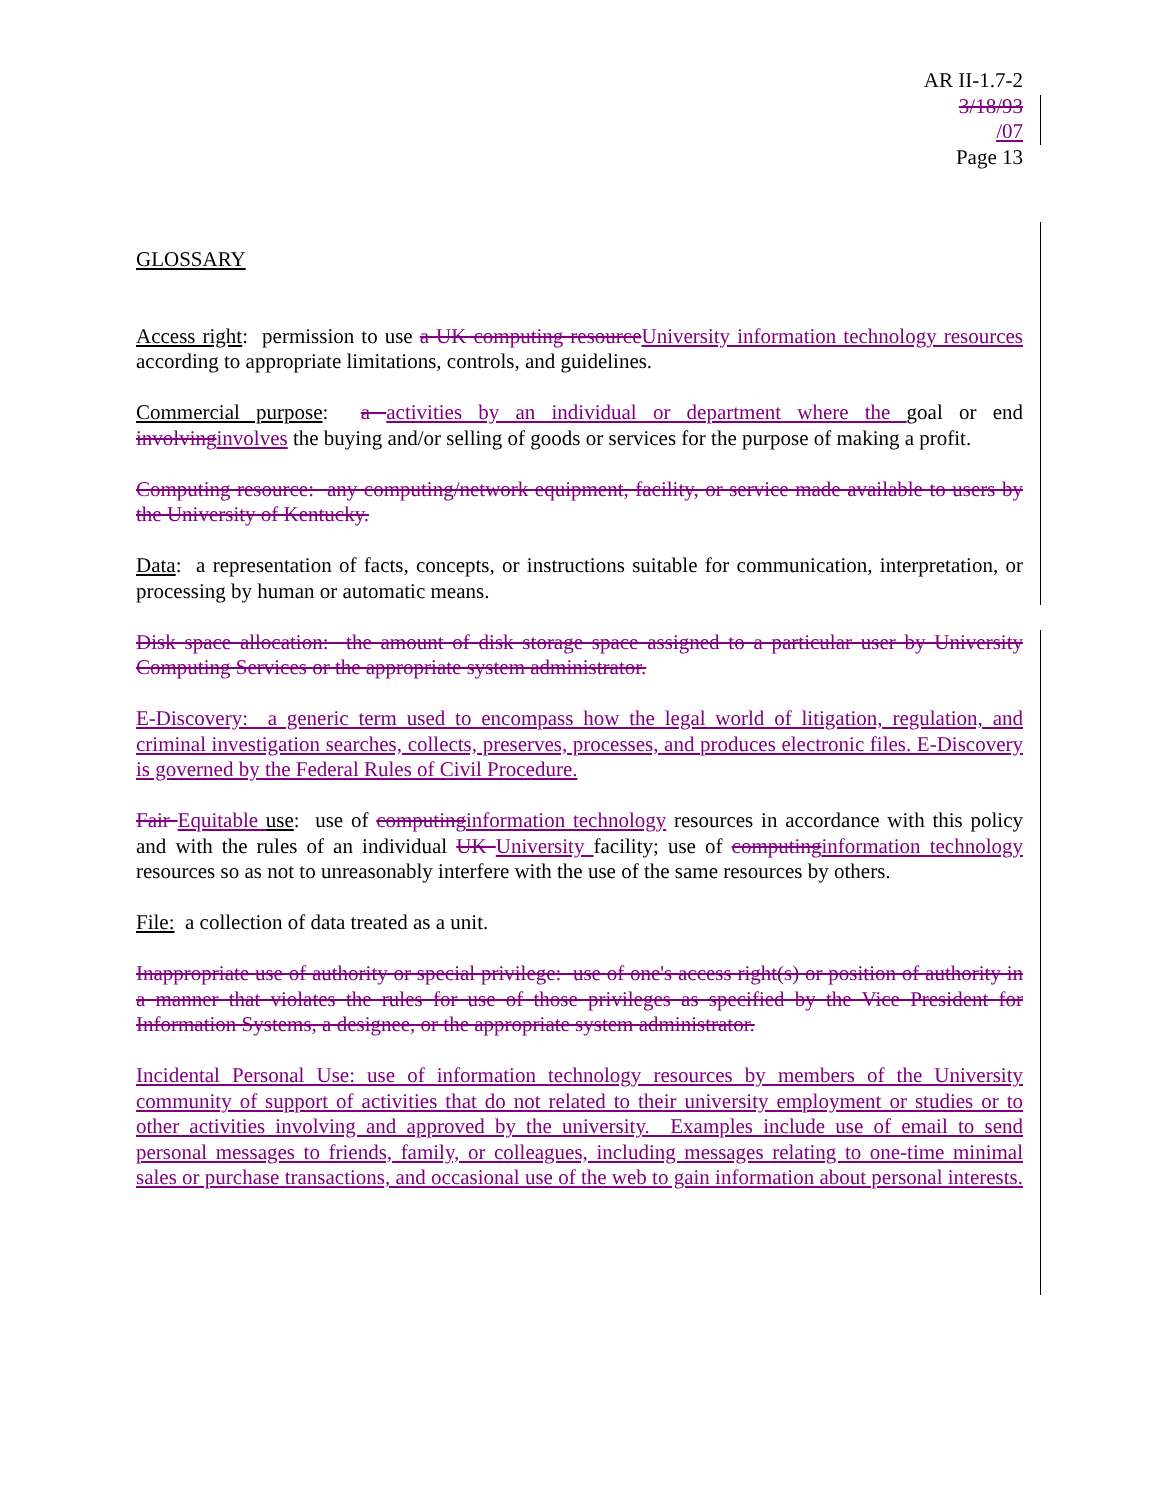AR II-1.7-2
3/18/93
/07
Page 13
GLOSSARY
Access right: permission to use a UK computing resource University information technology resources according to appropriate limitations, controls, and guidelines.
Commercial purpose: a activities by an individual or department where the goal or end involving involves the buying and/or selling of goods or services for the purpose of making a profit.
Computing resource: any computing/network equipment, facility, or service made available to users by the University of Kentucky.
Data: a representation of facts, concepts, or instructions suitable for communication, interpretation, or processing by human or automatic means.
Disk space allocation: the amount of disk storage space assigned to a particular user by University Computing Services or the appropriate system administrator.
E-Discovery: a generic term used to encompass how the legal world of litigation, regulation, and criminal investigation searches, collects, preserves, processes, and produces electronic files. E-Discovery is governed by the Federal Rules of Civil Procedure.
Fair Equitable use: use of computing information technology resources in accordance with this policy and with the rules of an individual UK University facility; use of computing information technology resources so as not to unreasonably interfere with the use of the same resources by others.
File: a collection of data treated as a unit.
Inappropriate use of authority or special privilege: use of one's access right(s) or position of authority in a manner that violates the rules for use of those privileges as specified by the Vice President for Information Systems, a designee, or the appropriate system administrator.
Incidental Personal Use: use of information technology resources by members of the University community of support of activities that do not related to their university employment or studies or to other activities involving and approved by the university. Examples include use of email to send personal messages to friends, family, or colleagues, including messages relating to one-time minimal sales or purchase transactions, and occasional use of the web to gain information about personal interests.